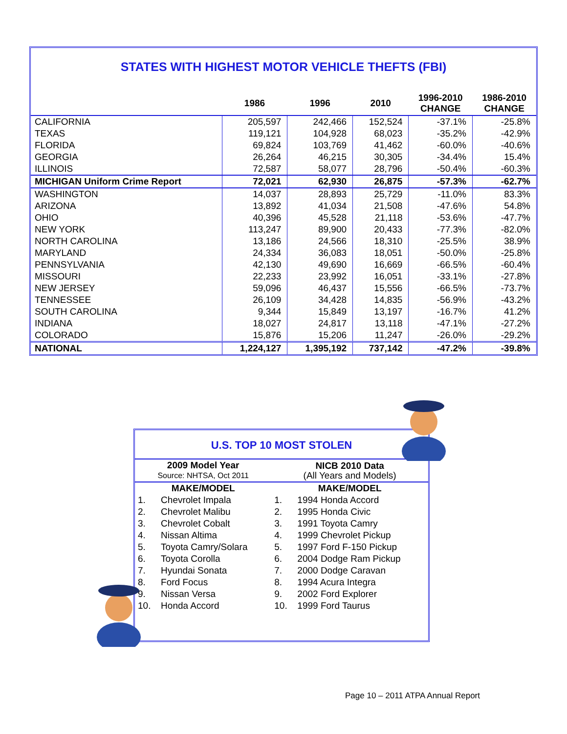STATES WITH HIGHEST MOTOR VEHICLE THEFTS (FBI)
| | 1986 | 1996 | 2010 | 1996-2010 CHANGE | 1986-2010 CHANGE |
| --- | --- | --- | --- | --- | --- |
| CALIFORNIA | 205,597 | 242,466 | 152,524 | -37.1% | -25.8% |
| TEXAS | 119,121 | 104,928 | 68,023 | -35.2% | -42.9% |
| FLORIDA | 69,824 | 103,769 | 41,462 | -60.0% | -40.6% |
| GEORGIA | 26,264 | 46,215 | 30,305 | -34.4% | 15.4% |
| ILLINOIS | 72,587 | 58,077 | 28,796 | -50.4% | -60.3% |
| MICHIGAN Uniform Crime Report | 72,021 | 62,930 | 26,875 | -57.3% | -62.7% |
| WASHINGTON | 14,037 | 28,893 | 25,729 | -11.0% | 83.3% |
| ARIZONA | 13,892 | 41,034 | 21,508 | -47.6% | 54.8% |
| OHIO | 40,396 | 45,528 | 21,118 | -53.6% | -47.7% |
| NEW YORK | 113,247 | 89,900 | 20,433 | -77.3% | -82.0% |
| NORTH CAROLINA | 13,186 | 24,566 | 18,310 | -25.5% | 38.9% |
| MARYLAND | 24,334 | 36,083 | 18,051 | -50.0% | -25.8% |
| PENNSYLVANIA | 42,130 | 49,690 | 16,669 | -66.5% | -60.4% |
| MISSOURI | 22,233 | 23,992 | 16,051 | -33.1% | -27.8% |
| NEW JERSEY | 59,096 | 46,437 | 15,556 | -66.5% | -73.7% |
| TENNESSEE | 26,109 | 34,428 | 14,835 | -56.9% | -43.2% |
| SOUTH CAROLINA | 9,344 | 15,849 | 13,197 | -16.7% | 41.2% |
| INDIANA | 18,027 | 24,817 | 13,118 | -47.1% | -27.2% |
| COLORADO | 15,876 | 15,206 | 11,247 | -26.0% | -29.2% |
| NATIONAL | 1,224,127 | 1,395,192 | 737,142 | -47.2% | -39.8% |
U.S. TOP 10 MOST STOLEN
| 2009 Model Year Source: NHTSA, Oct 2011 | | NICB 2010 Data (All Years and Models) | |
| MAKE/MODEL | | MAKE/MODEL | |
| 1. | Chevrolet Impala | 1. | 1994 Honda Accord |
| 2. | Chevrolet Malibu | 2. | 1995 Honda Civic |
| 3. | Chevrolet Cobalt | 3. | 1991 Toyota Camry |
| 4. | Nissan Altima | 4. | 1999 Chevrolet Pickup |
| 5. | Toyota Camry/Solara | 5. | 1997 Ford F-150 Pickup |
| 6. | Toyota Corolla | 6. | 2004 Dodge Ram Pickup |
| 7. | Hyundai Sonata | 7. | 2000 Dodge Caravan |
| 8. | Ford Focus | 8. | 1994 Acura Integra |
| 9. | Nissan Versa | 9. | 2002 Ford Explorer |
| 10. | Honda Accord | 10. | 1999 Ford Taurus |
Page 10 – 2011 ATPA Annual Report